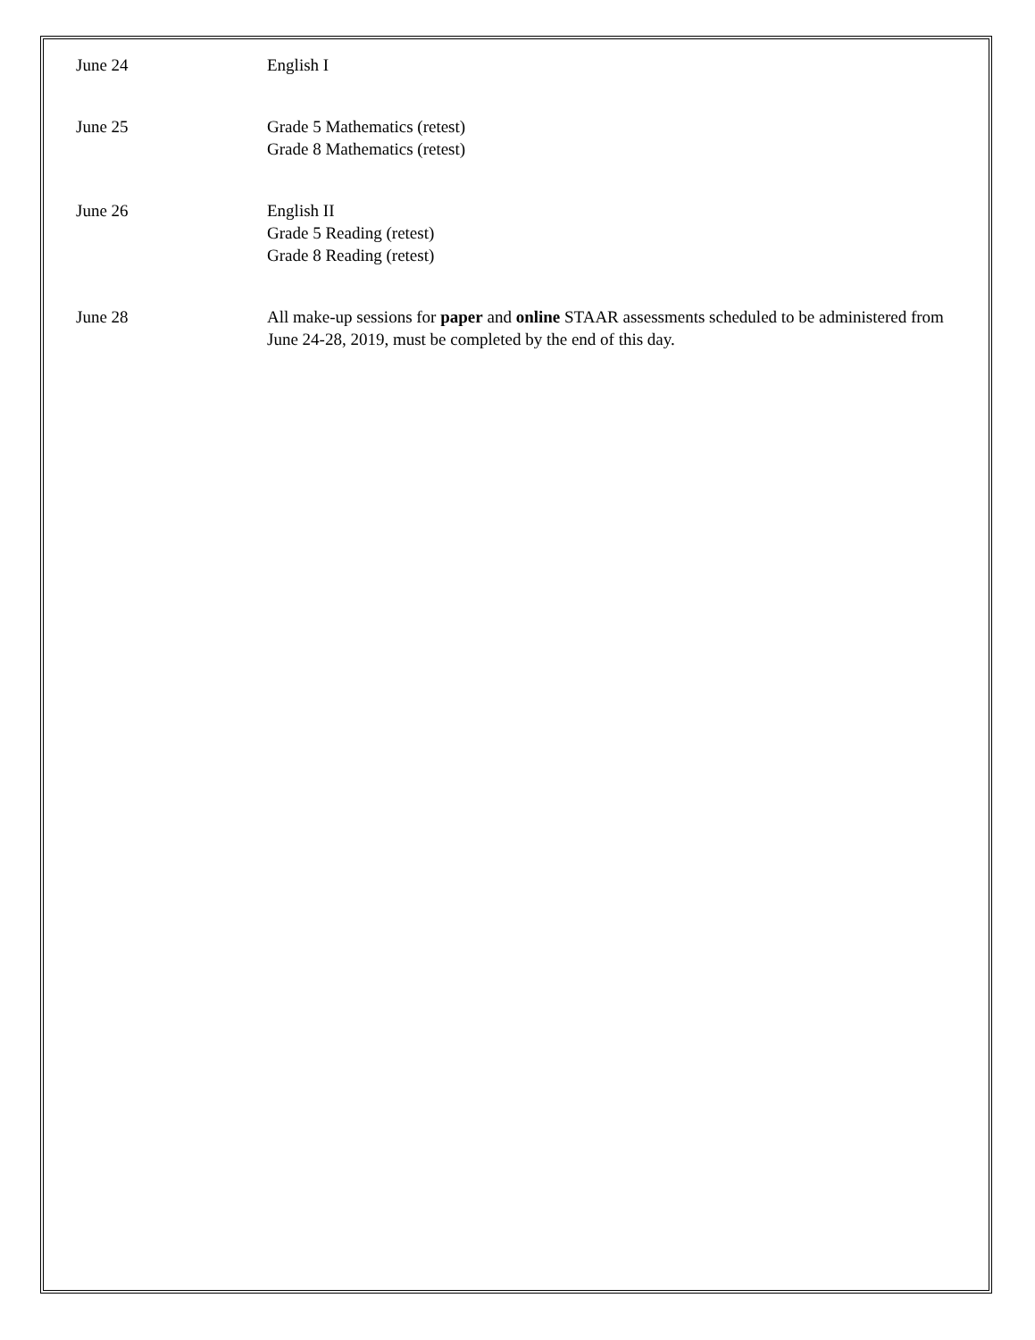June 24 English I
June 25 Grade 5 Mathematics (retest)
Grade 8 Mathematics (retest)
June 26 English II
Grade 5 Reading (retest)
Grade 8 Reading (retest)
June 28 All make-up sessions for paper and online STAAR assessments scheduled to be administered from June 24-28, 2019, must be completed by the end of this day.